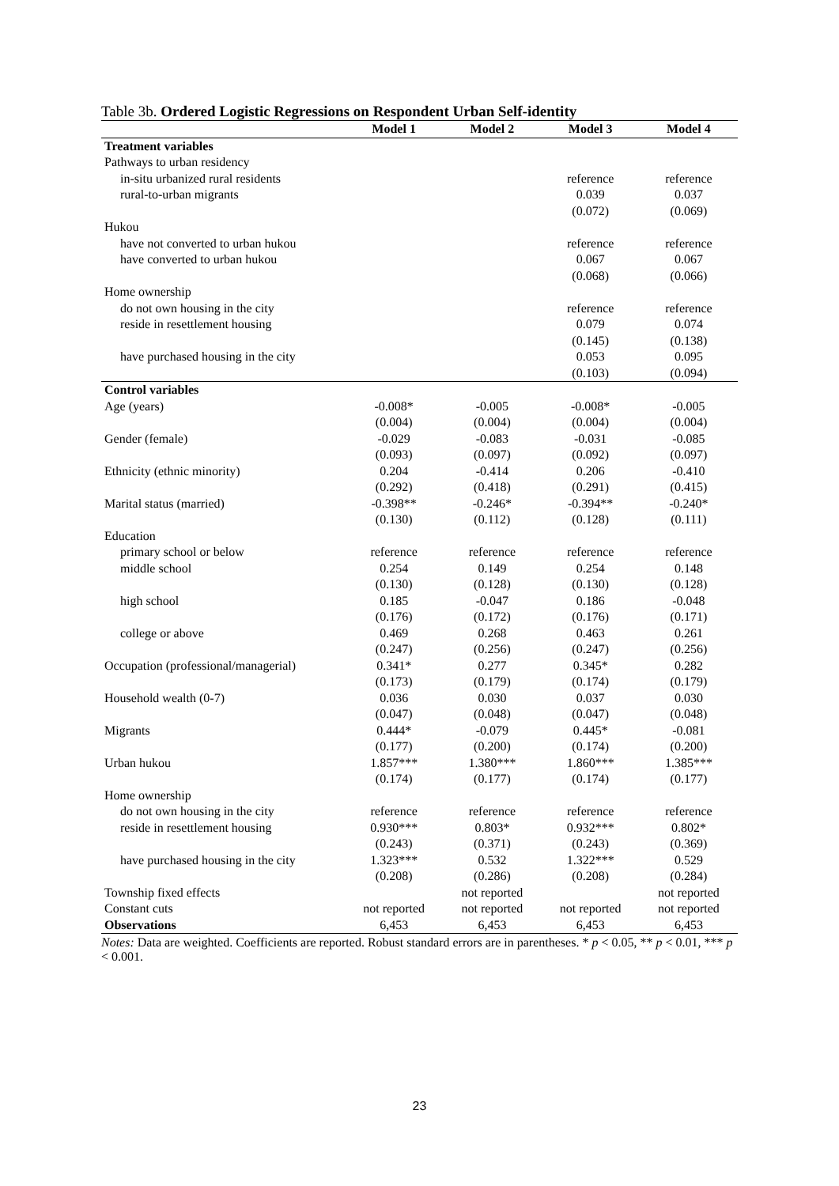Table 3b. Ordered Logistic Regressions on Respondent Urban Self-identity
| | Model 1 | Model 2 | Model 3 | Model 4 |
| --- | --- | --- | --- | --- |
| Treatment variables | | | | |
| Pathways to urban residency | | | | |
| in-situ urbanized rural residents | | | reference | reference |
| rural-to-urban migrants | | | 0.039 | 0.037 |
| | | | (0.072) | (0.069) |
| Hukou | | | | |
| have not converted to urban hukou | | | reference | reference |
| have converted to urban hukou | | | 0.067 | 0.067 |
| | | | (0.068) | (0.066) |
| Home ownership | | | | |
| do not own housing in the city | | | reference | reference |
| reside in resettlement housing | | | 0.079 | 0.074 |
| | | | (0.145) | (0.138) |
| have purchased housing in the city | | | 0.053 | 0.095 |
| | | | (0.103) | (0.094) |
| Control variables | | | | |
| Age (years) | -0.008* | -0.005 | -0.008* | -0.005 |
| | (0.004) | (0.004) | (0.004) | (0.004) |
| Gender (female) | -0.029 | -0.083 | -0.031 | -0.085 |
| | (0.093) | (0.097) | (0.092) | (0.097) |
| Ethnicity (ethnic minority) | 0.204 | -0.414 | 0.206 | -0.410 |
| | (0.292) | (0.418) | (0.291) | (0.415) |
| Marital status (married) | -0.398** | -0.246* | -0.394** | -0.240* |
| | (0.130) | (0.112) | (0.128) | (0.111) |
| Education | | | | |
| primary school or below | reference | reference | reference | reference |
| middle school | 0.254 | 0.149 | 0.254 | 0.148 |
| | (0.130) | (0.128) | (0.130) | (0.128) |
| high school | 0.185 | -0.047 | 0.186 | -0.048 |
| | (0.176) | (0.172) | (0.176) | (0.171) |
| college or above | 0.469 | 0.268 | 0.463 | 0.261 |
| | (0.247) | (0.256) | (0.247) | (0.256) |
| Occupation (professional/managerial) | 0.341* | 0.277 | 0.345* | 0.282 |
| | (0.173) | (0.179) | (0.174) | (0.179) |
| Household wealth (0-7) | 0.036 | 0.030 | 0.037 | 0.030 |
| | (0.047) | (0.048) | (0.047) | (0.048) |
| Migrants | 0.444* | -0.079 | 0.445* | -0.081 |
| | (0.177) | (0.200) | (0.174) | (0.200) |
| Urban hukou | 1.857*** | 1.380*** | 1.860*** | 1.385*** |
| | (0.174) | (0.177) | (0.174) | (0.177) |
| Home ownership | | | | |
| do not own housing in the city | reference | reference | reference | reference |
| reside in resettlement housing | 0.930*** | 0.803* | 0.932*** | 0.802* |
| | (0.243) | (0.371) | (0.243) | (0.369) |
| have purchased housing in the city | 1.323*** | 0.532 | 1.322*** | 0.529 |
| | (0.208) | (0.286) | (0.208) | (0.284) |
| Township fixed effects | | not reported | | not reported |
| Constant cuts | not reported | not reported | not reported | not reported |
| Observations | 6,453 | 6,453 | 6,453 | 6,453 |
Notes: Data are weighted. Coefficients are reported. Robust standard errors are in parentheses. * p < 0.05, ** p < 0.01, *** p < 0.001.
23